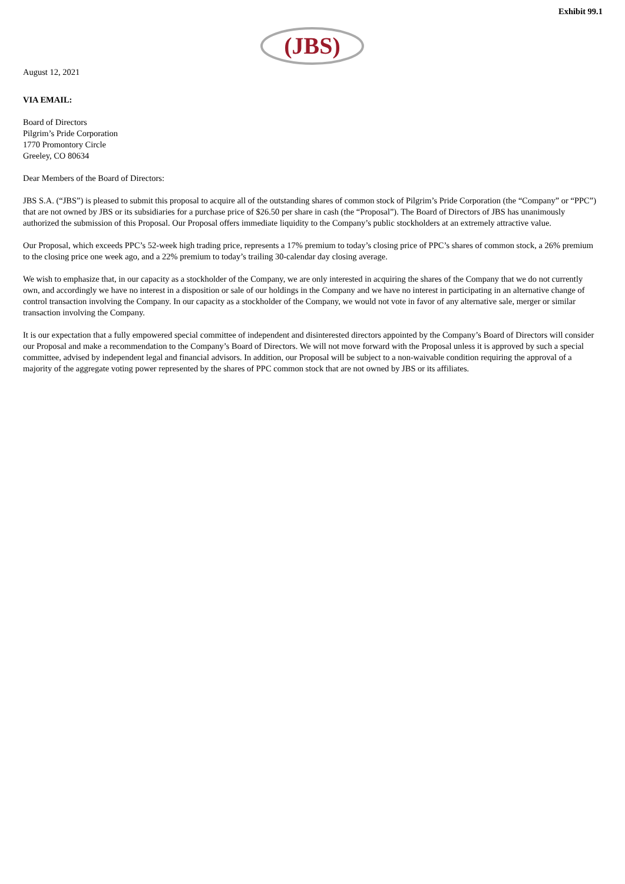Exhibit 99.1
(JBS)
August 12, 2021
VIA EMAIL:
Board of Directors
Pilgrim’s Pride Corporation
1770 Promontory Circle
Greeley, CO 80634
Dear Members of the Board of Directors:
JBS S.A. (“JBS”) is pleased to submit this proposal to acquire all of the outstanding shares of common stock of Pilgrim’s Pride Corporation (the “Company” or “PPC”) that are not owned by JBS or its subsidiaries for a purchase price of $26.50 per share in cash (the “Proposal”). The Board of Directors of JBS has unanimously authorized the submission of this Proposal. Our Proposal offers immediate liquidity to the Company’s public stockholders at an extremely attractive value.
Our Proposal, which exceeds PPC’s 52-week high trading price, represents a 17% premium to today’s closing price of PPC’s shares of common stock, a 26% premium to the closing price one week ago, and a 22% premium to today’s trailing 30-calendar day closing average.
We wish to emphasize that, in our capacity as a stockholder of the Company, we are only interested in acquiring the shares of the Company that we do not currently own, and accordingly we have no interest in a disposition or sale of our holdings in the Company and we have no interest in participating in an alternative change of control transaction involving the Company. In our capacity as a stockholder of the Company, we would not vote in favor of any alternative sale, merger or similar transaction involving the Company.
It is our expectation that a fully empowered special committee of independent and disinterested directors appointed by the Company’s Board of Directors will consider our Proposal and make a recommendation to the Company’s Board of Directors. We will not move forward with the Proposal unless it is approved by such a special committee, advised by independent legal and financial advisors. In addition, our Proposal will be subject to a non-waivable condition requiring the approval of a majority of the aggregate voting power represented by the shares of PPC common stock that are not owned by JBS or its affiliates.